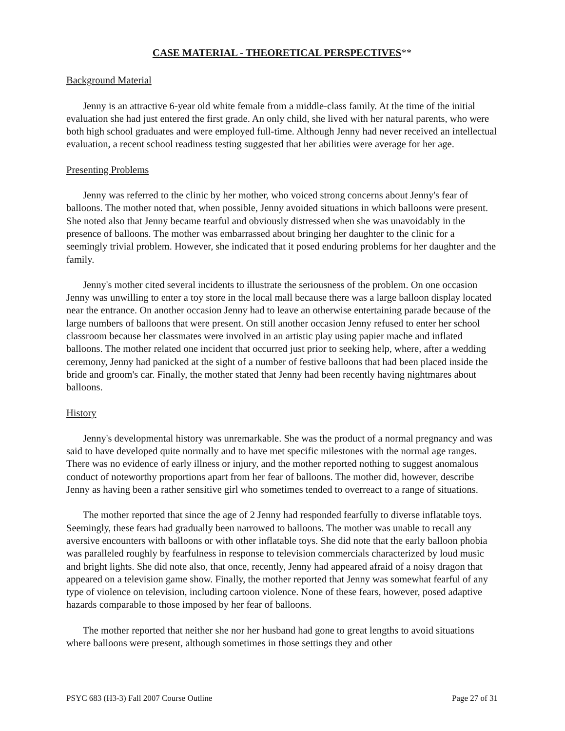CASE MATERIAL - THEORETICAL PERSPECTIVES**
Background Material
Jenny is an attractive 6-year old white female from a middle-class family. At the time of the initial evaluation she had just entered the first grade. An only child, she lived with her natural parents, who were both high school graduates and were employed full-time. Although Jenny had never received an intellectual evaluation, a recent school readiness testing suggested that her abilities were average for her age.
Presenting Problems
Jenny was referred to the clinic by her mother, who voiced strong concerns about Jenny's fear of balloons. The mother noted that, when possible, Jenny avoided situations in which balloons were present. She noted also that Jenny became tearful and obviously distressed when she was unavoidably in the presence of balloons. The mother was embarrassed about bringing her daughter to the clinic for a seemingly trivial problem. However, she indicated that it posed enduring problems for her daughter and the family.
Jenny's mother cited several incidents to illustrate the seriousness of the problem. On one occasion Jenny was unwilling to enter a toy store in the local mall because there was a large balloon display located near the entrance. On another occasion Jenny had to leave an otherwise entertaining parade because of the large numbers of balloons that were present. On still another occasion Jenny refused to enter her school classroom because her classmates were involved in an artistic play using papier mache and inflated balloons. The mother related one incident that occurred just prior to seeking help, where, after a wedding ceremony, Jenny had panicked at the sight of a number of festive balloons that had been placed inside the bride and groom's car. Finally, the mother stated that Jenny had been recently having nightmares about balloons.
History
Jenny's developmental history was unremarkable. She was the product of a normal pregnancy and was said to have developed quite normally and to have met specific milestones with the normal age ranges. There was no evidence of early illness or injury, and the mother reported nothing to suggest anomalous conduct of noteworthy proportions apart from her fear of balloons. The mother did, however, describe Jenny as having been a rather sensitive girl who sometimes tended to overreact to a range of situations.
The mother reported that since the age of 2 Jenny had responded fearfully to diverse inflatable toys. Seemingly, these fears had gradually been narrowed to balloons. The mother was unable to recall any aversive encounters with balloons or with other inflatable toys. She did note that the early balloon phobia was paralleled roughly by fearfulness in response to television commercials characterized by loud music and bright lights. She did note also, that once, recently, Jenny had appeared afraid of a noisy dragon that appeared on a television game show. Finally, the mother reported that Jenny was somewhat fearful of any type of violence on television, including cartoon violence. None of these fears, however, posed adaptive hazards comparable to those imposed by her fear of balloons.
The mother reported that neither she nor her husband had gone to great lengths to avoid situations where balloons were present, although sometimes in those settings they and other
PSYC 683 (H3-3) Fall 2007 Course Outline Page 27 of 31